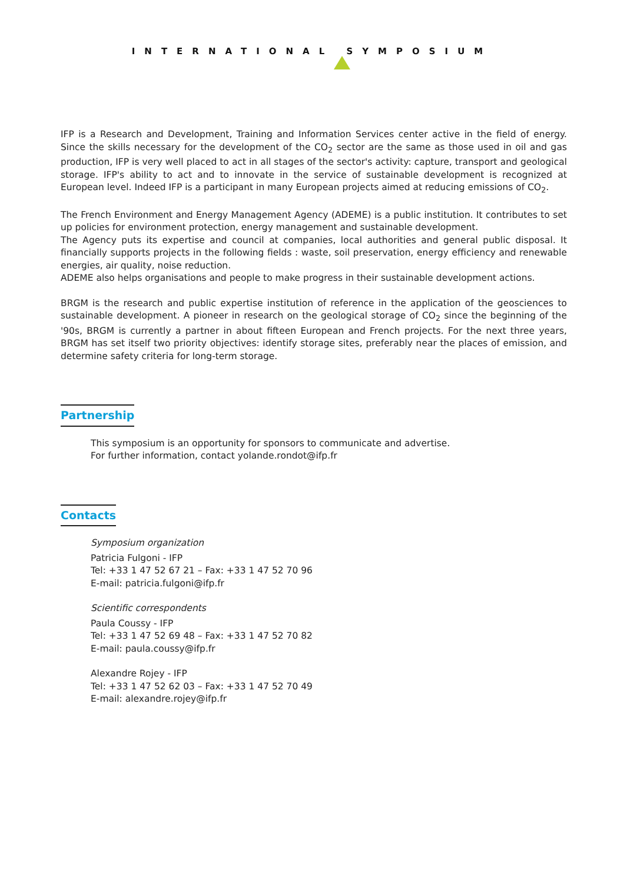INTERNATIONAL SYMPOSIUM
IFP is a Research and Development, Training and Information Services center active in the field of energy. Since the skills necessary for the development of the CO<sub>2</sub> sector are the same as those used in oil and gas production, IFP is very well placed to act in all stages of the sector's activity: capture, transport and geological storage. IFP's ability to act and to innovate in the service of sustainable development is recognized at European level. Indeed IFP is a participant in many European projects aimed at reducing emissions of CO<sub>2</sub>.
The French Environment and Energy Management Agency (ADEME) is a public institution. It contributes to set up policies for environment protection, energy management and sustainable development.
The Agency puts its expertise and council at companies, local authorities and general public disposal. It financially supports projects in the following fields : waste, soil preservation, energy efficiency and renewable energies, air quality, noise reduction.
ADEME also helps organisations and people to make progress in their sustainable development actions.
BRGM is the research and public expertise institution of reference in the application of the geosciences to sustainable development. A pioneer in research on the geological storage of CO<sub>2</sub> since the beginning of the '90s, BRGM is currently a partner in about fifteen European and French projects. For the next three years, BRGM has set itself two priority objectives: identify storage sites, preferably near the places of emission, and determine safety criteria for long-term storage.
Partnership
This symposium is an opportunity for sponsors to communicate and advertise.
For further information, contact yolande.rondot@ifp.fr
Contacts
Symposium organization
Patricia Fulgoni - IFP
Tel: +33 1 47 52 67 21 – Fax: +33 1 47 52 70 96
E-mail: patricia.fulgoni@ifp.fr
Scientific correspondents
Paula Coussy - IFP
Tel: +33 1 47 52 69 48 – Fax: +33 1 47 52 70 82
E-mail: paula.coussy@ifp.fr
Alexandre Rojey - IFP
Tel: +33 1 47 52 62 03 – Fax: +33 1 47 52 70 49
E-mail: alexandre.rojey@ifp.fr